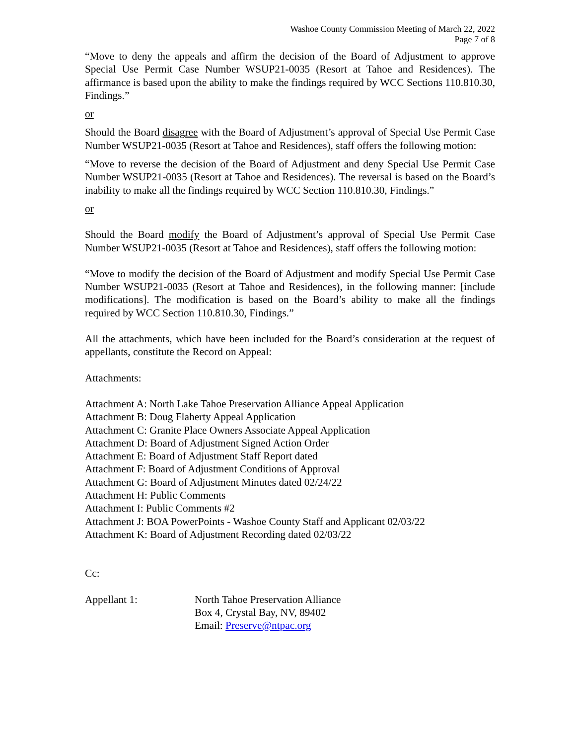Washoe County Commission Meeting of March 22, 2022
Page 7 of 8
“Move to deny the appeals and affirm the decision of the Board of Adjustment to approve Special Use Permit Case Number WSUP21-0035 (Resort at Tahoe and Residences). The affirmance is based upon the ability to make the findings required by WCC Sections 110.810.30, Findings.”
or
Should the Board disagree with the Board of Adjustment’s approval of Special Use Permit Case Number WSUP21-0035 (Resort at Tahoe and Residences), staff offers the following motion:
“Move to reverse the decision of the Board of Adjustment and deny Special Use Permit Case Number WSUP21-0035 (Resort at Tahoe and Residences). The reversal is based on the Board’s inability to make all the findings required by WCC Section 110.810.30, Findings.”
or
Should the Board modify the Board of Adjustment’s approval of Special Use Permit Case Number WSUP21-0035 (Resort at Tahoe and Residences), staff offers the following motion:
“Move to modify the decision of the Board of Adjustment and modify Special Use Permit Case Number WSUP21-0035 (Resort at Tahoe and Residences), in the following manner: [include modifications]. The modification is based on the Board’s ability to make all the findings required by WCC Section 110.810.30, Findings.”
All the attachments, which have been included for the Board’s consideration at the request of appellants, constitute the Record on Appeal:
Attachments:
Attachment A: North Lake Tahoe Preservation Alliance Appeal Application
Attachment B: Doug Flaherty Appeal Application
Attachment C: Granite Place Owners Associate Appeal Application
Attachment D: Board of Adjustment Signed Action Order
Attachment E: Board of Adjustment Staff Report dated
Attachment F: Board of Adjustment Conditions of Approval
Attachment G: Board of Adjustment Minutes dated 02/24/22
Attachment H: Public Comments
Attachment I: Public Comments #2
Attachment J: BOA PowerPoints - Washoe County Staff and Applicant 02/03/22
Attachment K: Board of Adjustment Recording dated 02/03/22
Cc:
Appellant 1: North Tahoe Preservation Alliance
Box 4, Crystal Bay, NV, 89402
Email: Preserve@ntpac.org